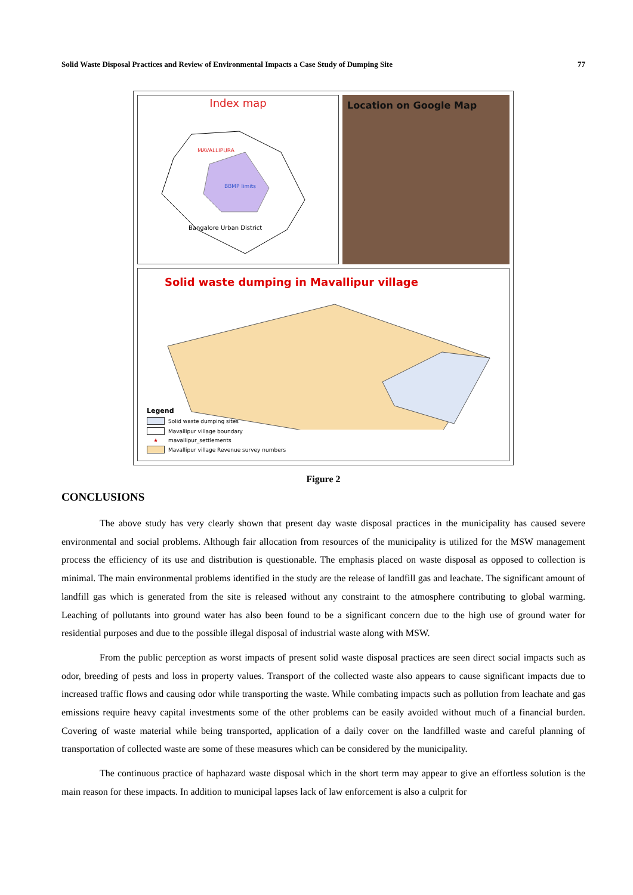Solid Waste Disposal Practices and Review of Environmental Impacts a Case Study of Dumping Site 77
Index map
MAVALLIPURA
BBMP limits
Bangalore Urban District
Location on Google Map
Solid waste dumping in Mavallipur village
Legend
Solid waste dumping sites
Mavallipur village boundary
★ mavallipur_settlements
Mavallipur village Revenue survey numbers
Figure 2
CONCLUSIONS
The above study has very clearly shown that present day waste disposal practices in the municipality has caused severe environmental and social problems. Although fair allocation from resources of the municipality is utilized for the MSW management process the efficiency of its use and distribution is questionable. The emphasis placed on waste disposal as opposed to collection is minimal. The main environmental problems identified in the study are the release of landfill gas and leachate. The significant amount of landfill gas which is generated from the site is released without any constraint to the atmosphere contributing to global warming. Leaching of pollutants into ground water has also been found to be a significant concern due to the high use of ground water for residential purposes and due to the possible illegal disposal of industrial waste along with MSW.
From the public perception as worst impacts of present solid waste disposal practices are seen direct social impacts such as odor, breeding of pests and loss in property values. Transport of the collected waste also appears to cause significant impacts due to increased traffic flows and causing odor while transporting the waste. While combating impacts such as pollution from leachate and gas emissions require heavy capital investments some of the other problems can be easily avoided without much of a financial burden. Covering of waste material while being transported, application of a daily cover on the landfilled waste and careful planning of transportation of collected waste are some of these measures which can be considered by the municipality.
The continuous practice of haphazard waste disposal which in the short term may appear to give an effortless solution is the main reason for these impacts. In addition to municipal lapses lack of law enforcement is also a culprit for